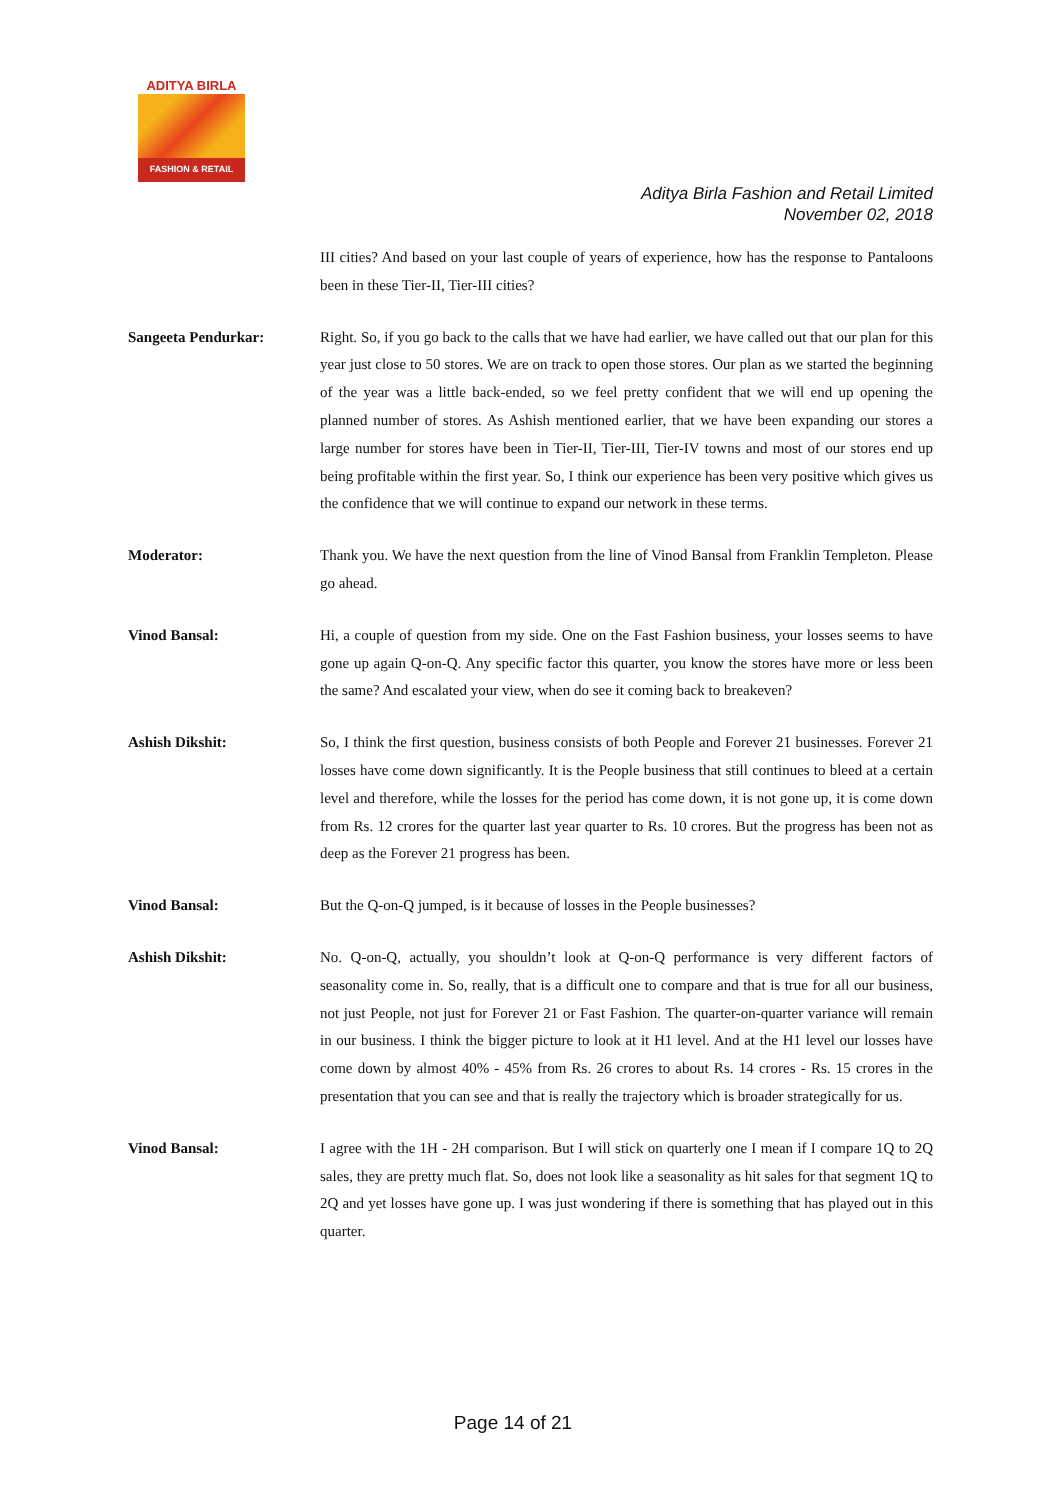ADITYA BIRLA
FASHION & RETAIL
Aditya Birla Fashion and Retail Limited
November 02, 2018
III cities? And based on your last couple of years of experience, how has the response to Pantaloons been in these Tier-II, Tier-III cities?
Sangeeta Pendurkar: Right. So, if you go back to the calls that we have had earlier, we have called out that our plan for this year just close to 50 stores. We are on track to open those stores. Our plan as we started the beginning of the year was a little back-ended, so we feel pretty confident that we will end up opening the planned number of stores. As Ashish mentioned earlier, that we have been expanding our stores a large number for stores have been in Tier-II, Tier-III, Tier-IV towns and most of our stores end up being profitable within the first year. So, I think our experience has been very positive which gives us the confidence that we will continue to expand our network in these terms.
Moderator: Thank you. We have the next question from the line of Vinod Bansal from Franklin Templeton. Please go ahead.
Vinod Bansal: Hi, a couple of question from my side. One on the Fast Fashion business, your losses seems to have gone up again Q-on-Q. Any specific factor this quarter, you know the stores have more or less been the same? And escalated your view, when do see it coming back to breakeven?
Ashish Dikshit: So, I think the first question, business consists of both People and Forever 21 businesses. Forever 21 losses have come down significantly. It is the People business that still continues to bleed at a certain level and therefore, while the losses for the period has come down, it is not gone up, it is come down from Rs. 12 crores for the quarter last year quarter to Rs. 10 crores. But the progress has been not as deep as the Forever 21 progress has been.
Vinod Bansal: But the Q-on-Q jumped, is it because of losses in the People businesses?
Ashish Dikshit: No. Q-on-Q, actually, you shouldn’t look at Q-on-Q performance is very different factors of seasonality come in. So, really, that is a difficult one to compare and that is true for all our business, not just People, not just for Forever 21 or Fast Fashion. The quarter-on-quarter variance will remain in our business. I think the bigger picture to look at it H1 level. And at the H1 level our losses have come down by almost 40% - 45% from Rs. 26 crores to about Rs. 14 crores - Rs. 15 crores in the presentation that you can see and that is really the trajectory which is broader strategically for us.
Vinod Bansal: I agree with the 1H - 2H comparison. But I will stick on quarterly one I mean if I compare 1Q to 2Q sales, they are pretty much flat. So, does not look like a seasonality as hit sales for that segment 1Q to 2Q and yet losses have gone up. I was just wondering if there is something that has played out in this quarter.
Page 14 of 21